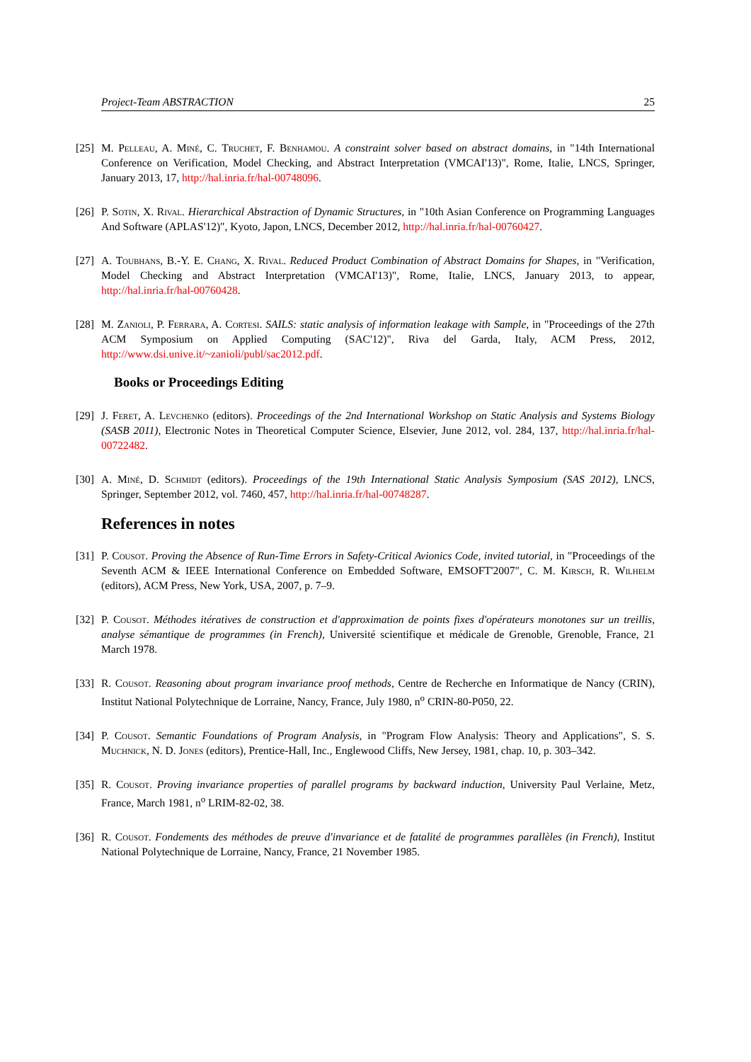Project-Team ABSTRACTION 25
[25] M. Pelleau, A. Miné, C. Truchet, F. Benhamou. A constraint solver based on abstract domains, in "14th International Conference on Verification, Model Checking, and Abstract Interpretation (VMCAI'13)", Rome, Italie, LNCS, Springer, January 2013, 17, http://hal.inria.fr/hal-00748096.
[26] P. Sotin, X. Rival. Hierarchical Abstraction of Dynamic Structures, in "10th Asian Conference on Programming Languages And Software (APLAS'12)", Kyoto, Japon, LNCS, December 2012, http://hal.inria.fr/hal-00760427.
[27] A. Toubhans, B.-Y. E. Chang, X. Rival. Reduced Product Combination of Abstract Domains for Shapes, in "Verification, Model Checking and Abstract Interpretation (VMCAI'13)", Rome, Italie, LNCS, January 2013, to appear, http://hal.inria.fr/hal-00760428.
[28] M. Zanioli, P. Ferrara, A. Cortesi. SAILS: static analysis of information leakage with Sample, in "Proceedings of the 27th ACM Symposium on Applied Computing (SAC'12)", Riva del Garda, Italy, ACM Press, 2012, http://www.dsi.unive.it/~zanioli/publ/sac2012.pdf.
Books or Proceedings Editing
[29] J. Feret, A. Levchenko (editors). Proceedings of the 2nd International Workshop on Static Analysis and Systems Biology (SASB 2011), Electronic Notes in Theoretical Computer Science, Elsevier, June 2012, vol. 284, 137, http://hal.inria.fr/hal-00722482.
[30] A. Miné, D. Schmidt (editors). Proceedings of the 19th International Static Analysis Symposium (SAS 2012), LNCS, Springer, September 2012, vol. 7460, 457, http://hal.inria.fr/hal-00748287.
References in notes
[31] P. Cousot. Proving the Absence of Run-Time Errors in Safety-Critical Avionics Code, invited tutorial, in "Proceedings of the Seventh ACM & IEEE International Conference on Embedded Software, EMSOFT'2007", C. M. Kirsch, R. Wilhelm (editors), ACM Press, New York, USA, 2007, p. 7–9.
[32] P. Cousot. Méthodes itératives de construction et d'approximation de points fixes d'opérateurs monotones sur un treillis, analyse sémantique de programmes (in French), Université scientifique et médicale de Grenoble, Grenoble, France, 21 March 1978.
[33] R. Cousot. Reasoning about program invariance proof methods, Centre de Recherche en Informatique de Nancy (CRIN), Institut National Polytechnique de Lorraine, Nancy, France, July 1980, n<sup>o</sup> CRIN-80-P050, 22.
[34] P. Cousot. Semantic Foundations of Program Analysis, in "Program Flow Analysis: Theory and Applications", S. S. Muchnick, N. D. Jones (editors), Prentice-Hall, Inc., Englewood Cliffs, New Jersey, 1981, chap. 10, p. 303–342.
[35] R. Cousot. Proving invariance properties of parallel programs by backward induction, University Paul Verlaine, Metz, France, March 1981, n<sup>o</sup> LRIM-82-02, 38.
[36] R. Cousot. Fondements des méthodes de preuve d'invariance et de fatalité de programmes parallèles (in French), Institut National Polytechnique de Lorraine, Nancy, France, 21 November 1985.